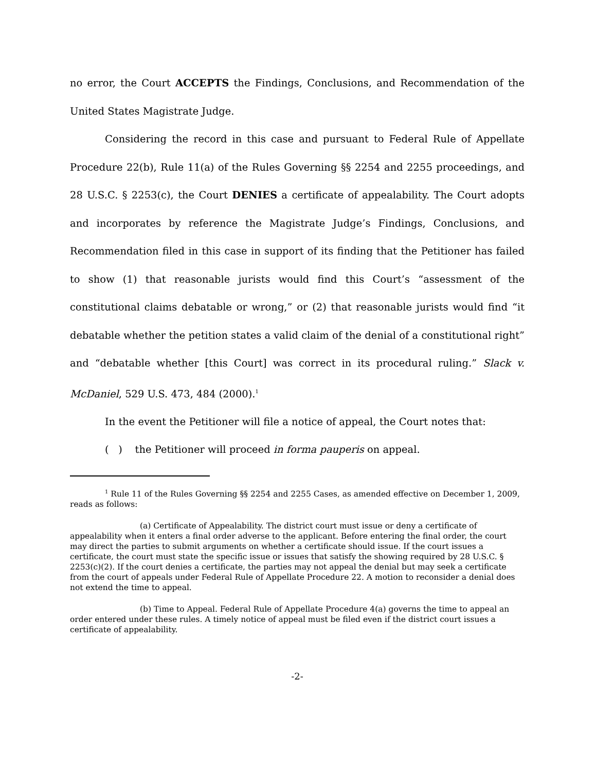no error, the Court ACCEPTS the Findings, Conclusions, and Recommendation of the United States Magistrate Judge.
Considering the record in this case and pursuant to Federal Rule of Appellate Procedure 22(b), Rule 11(a) of the Rules Governing §§ 2254 and 2255 proceedings, and 28 U.S.C. § 2253(c), the Court DENIES a certificate of appealability. The Court adopts and incorporates by reference the Magistrate Judge’s Findings, Conclusions, and Recommendation filed in this case in support of its finding that the Petitioner has failed to show (1) that reasonable jurists would find this Court’s “assessment of the constitutional claims debatable or wrong,” or (2) that reasonable jurists would find “it debatable whether the petition states a valid claim of the denial of a constitutional right” and “debatable whether [this Court] was correct in its procedural ruling.” Slack v. McDaniel, 529 U.S. 473, 484 (2000).<sup>1</sup>
In the event the Petitioner will file a notice of appeal, the Court notes that:
( ) the Petitioner will proceed in forma pauperis on appeal.
<sup>1</sup> Rule 11 of the Rules Governing §§ 2254 and 2255 Cases, as amended effective on December 1, 2009, reads as follows:
(a) Certificate of Appealability. The district court must issue or deny a certificate of appealability when it enters a final order adverse to the applicant. Before entering the final order, the court may direct the parties to submit arguments on whether a certificate should issue. If the court issues a certificate, the court must state the specific issue or issues that satisfy the showing required by 28 U.S.C. § 2253(c)(2). If the court denies a certificate, the parties may not appeal the denial but may seek a certificate from the court of appeals under Federal Rule of Appellate Procedure 22. A motion to reconsider a denial does not extend the time to appeal.
(b) Time to Appeal. Federal Rule of Appellate Procedure 4(a) governs the time to appeal an order entered under these rules. A timely notice of appeal must be filed even if the district court issues a certificate of appealability.
-2-